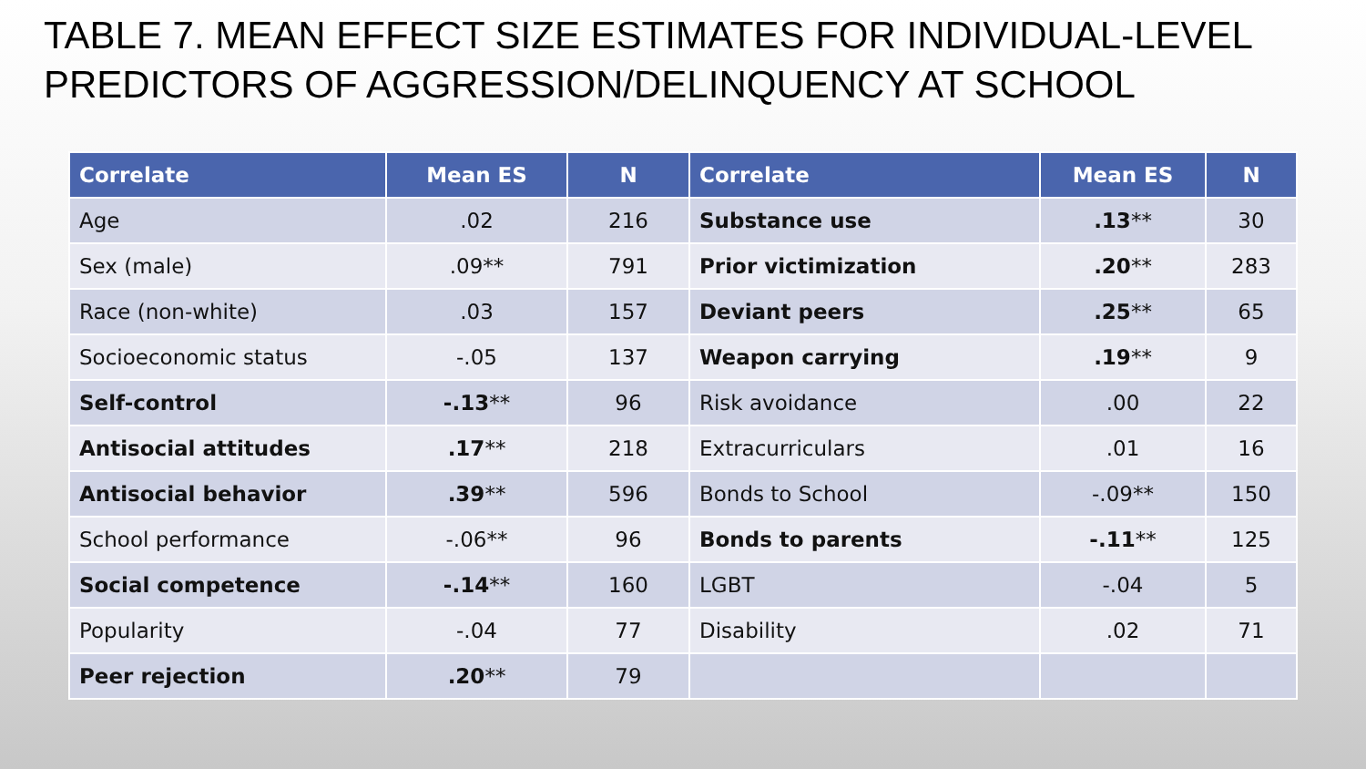TABLE 7. MEAN EFFECT SIZE ESTIMATES FOR INDIVIDUAL-LEVEL
PREDICTORS OF AGGRESSION/DELINQUENCY AT SCHOOL
| Correlate | Mean ES | N | Correlate | Mean ES | N |
| --- | --- | --- | --- | --- | --- |
| Age | .02 | 216 | Substance use | .13 ** | 30 |
| Sex (male) | .09** | 791 | Prior victimization | .20 ** | 283 |
| Race (non-white) | .03 | 157 | Deviant peers | .25 ** | 65 |
| Socioeconomic status | -.05 | 137 | Weapon carrying | .19 ** | 9 |
| Self-control | -.13 ** | 96 | Risk avoidance | .00 | 22 |
| Antisocial attitudes | .17 ** | 218 | Extracurriculars | .01 | 16 |
| Antisocial behavior | .39 ** | 596 | Bonds to School | -.09** | 150 |
| School performance | -.06** | 96 | Bonds to parents | -.11 ** | 125 |
| Social competence | -.14 ** | 160 | LGBT | -.04 | 5 |
| Popularity | -.04 | 77 | Disability | .02 | 71 |
| Peer rejection | .20 ** | 79 | | | |